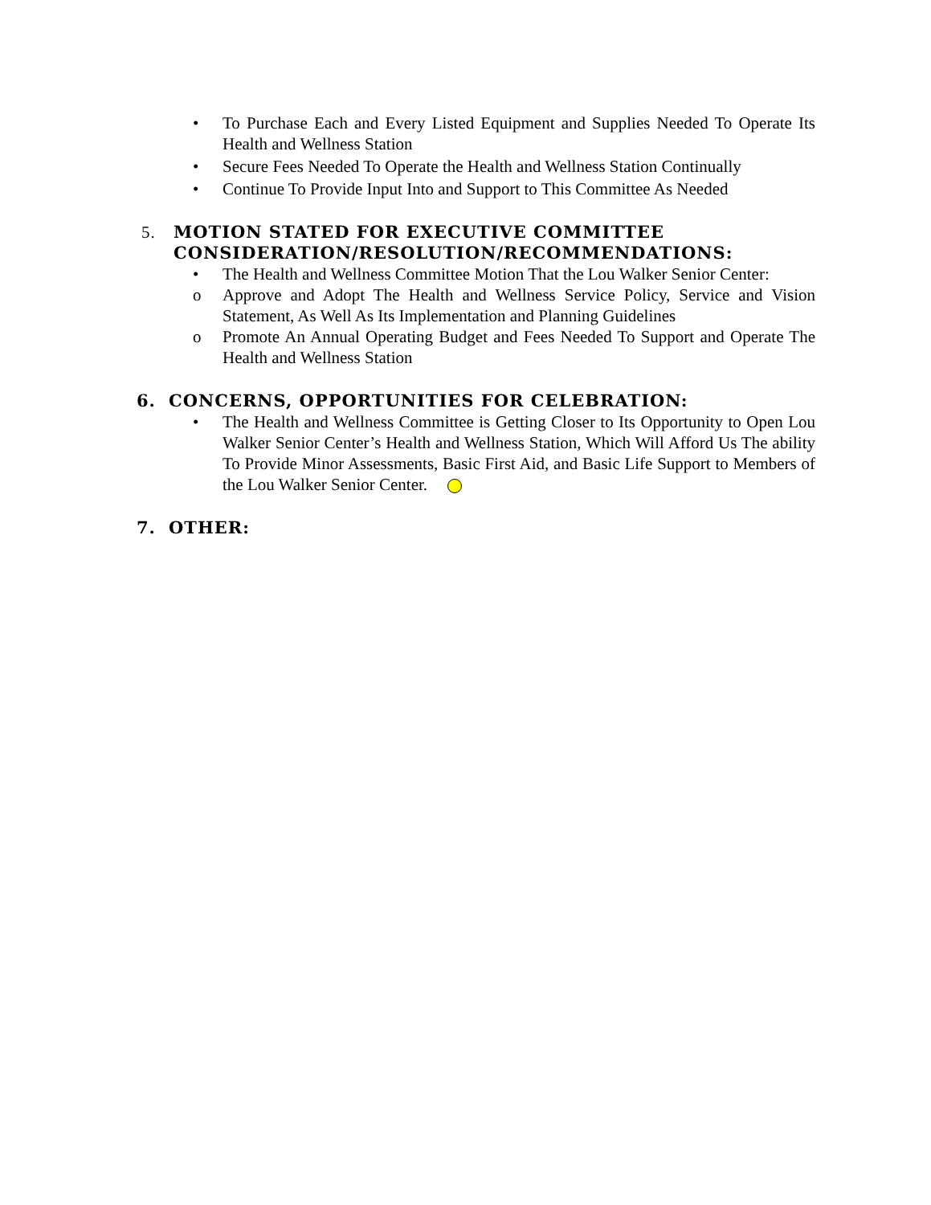• To Purchase Each and Every Listed Equipment and Supplies Needed To Operate Its Health and Wellness Station
• Secure Fees Needed To Operate the Health and Wellness Station Continually
• Continue To Provide Input Into and Support to This Committee As Needed
5. MOTION STATED FOR EXECUTIVE COMMITTEE CONSIDERATION/RESOLUTION/RECOMMENDATIONS:
• The Health and Wellness Committee Motion That the Lou Walker Senior Center:
o Approve and Adopt The Health and Wellness Service Policy, Service and Vision Statement, As Well As Its Implementation and Planning Guidelines
o Promote An Annual Operating Budget and Fees Needed To Support and Operate The Health and Wellness Station
6. CONCERNS, OPPORTUNITIES FOR CELEBRATION:
• The Health and Wellness Committee is Getting Closer to Its Opportunity to Open Lou Walker Senior Center’s Health and Wellness Station, Which Will Afford Us The ability To Provide Minor Assessments, Basic First Aid, and Basic Life Support to Members of the Lou Walker Senior Center.
7. OTHER: